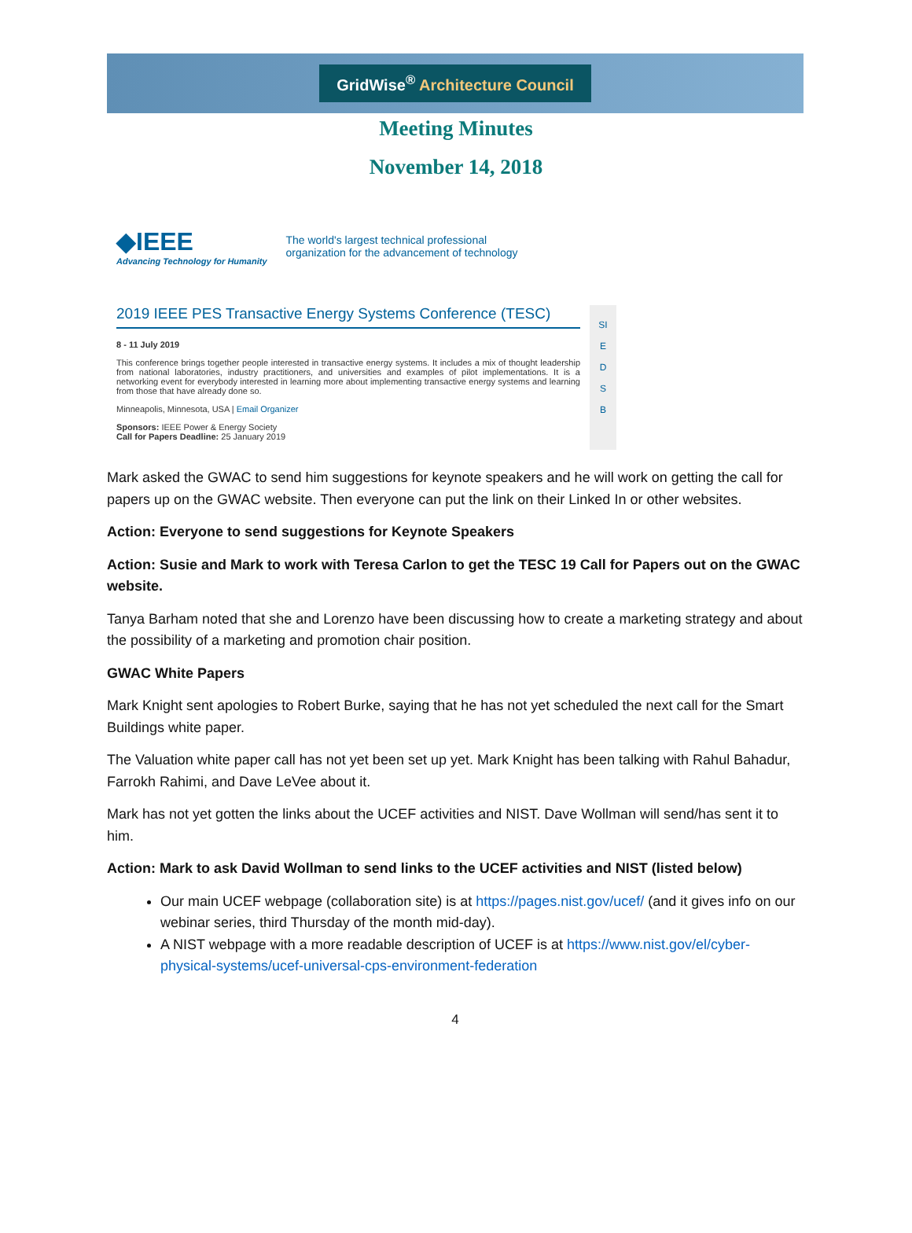GridWise<sup>®</sup> Architecture Council
Meeting Minutes
November 14, 2018
◆IEEE
Advancing Technology for Humanity
The world's largest technical professional
organization for the advancement of technology
2019 IEEE PES Transactive Energy Systems Conference (TESC)
8 - 11 July 2019
This conference brings together people interested in transactive energy systems. It includes a mix of thought leadership from national laboratories, industry practitioners, and universities and examples of pilot implementations. It is a networking event for everybody interested in learning more about implementing transactive energy systems and learning from those that have already done so.
Minneapolis, Minnesota, USA | Email Organizer
Sponsors: IEEE Power & Energy Society
Call for Papers Deadline: 25 January 2019
SI
E
D
S
B
Mark asked the GWAC to send him suggestions for keynote speakers and he will work on getting the call for papers up on the GWAC website. Then everyone can put the link on their Linked In or other websites.
Action: Everyone to send suggestions for Keynote Speakers
Action: Susie and Mark to work with Teresa Carlon to get the TESC 19 Call for Papers out on the GWAC website.
Tanya Barham noted that she and Lorenzo have been discussing how to create a marketing strategy and about the possibility of a marketing and promotion chair position.
GWAC White Papers
Mark Knight sent apologies to Robert Burke, saying that he has not yet scheduled the next call for the Smart Buildings white paper.
The Valuation white paper call has not yet been set up yet. Mark Knight has been talking with Rahul Bahadur, Farrokh Rahimi, and Dave LeVee about it.
Mark has not yet gotten the links about the UCEF activities and NIST. Dave Wollman will send/has sent it to him.
Action: Mark to ask David Wollman to send links to the UCEF activities and NIST (listed below)
Our main UCEF webpage (collaboration site) is at https://pages.nist.gov/ucef/ (and it gives info on our webinar series, third Thursday of the month mid-day).
A NIST webpage with a more readable description of UCEF is at https://www.nist.gov/el/cyber-physical-systems/ucef-universal-cps-environment-federation
4